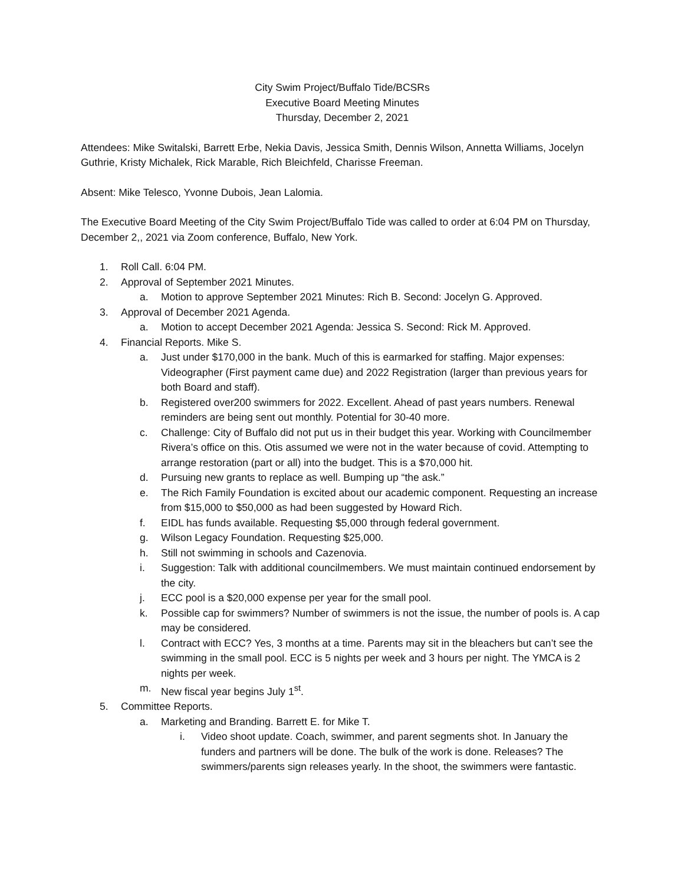City Swim Project/Buffalo Tide/BCSRs
Executive Board Meeting Minutes
Thursday, December 2, 2021
Attendees: Mike Switalski, Barrett Erbe, Nekia Davis, Jessica Smith, Dennis Wilson, Annetta Williams, Jocelyn Guthrie, Kristy Michalek, Rick Marable, Rich Bleichfeld, Charisse Freeman.
Absent: Mike Telesco, Yvonne Dubois, Jean Lalomia.
The Executive Board Meeting of the City Swim Project/Buffalo Tide was called to order at 6:04 PM on Thursday, December 2,, 2021 via Zoom conference, Buffalo, New York.
1. Roll Call. 6:04 PM.
2. Approval of September 2021 Minutes.
a. Motion to approve September 2021 Minutes: Rich B. Second: Jocelyn G. Approved.
3. Approval of December 2021 Agenda.
a. Motion to accept December 2021 Agenda: Jessica S. Second: Rick M. Approved.
4. Financial Reports. Mike S.
a. Just under $170,000 in the bank. Much of this is earmarked for staffing. Major expenses: Videographer (First payment came due) and 2022 Registration (larger than previous years for both Board and staff).
b. Registered over200 swimmers for 2022. Excellent. Ahead of past years numbers. Renewal reminders are being sent out monthly. Potential for 30-40 more.
c. Challenge: City of Buffalo did not put us in their budget this year. Working with Councilmember Rivera’s office on this. Otis assumed we were not in the water because of covid. Attempting to arrange restoration (part or all) into the budget. This is a $70,000 hit.
d. Pursuing new grants to replace as well. Bumping up “the ask.”
e. The Rich Family Foundation is excited about our academic component. Requesting an increase from $15,000 to $50,000 as had been suggested by Howard Rich.
f. EIDL has funds available. Requesting $5,000 through federal government.
g. Wilson Legacy Foundation. Requesting $25,000.
h. Still not swimming in schools and Cazenovia.
i. Suggestion: Talk with additional councilmembers. We must maintain continued endorsement by the city.
j. ECC pool is a $20,000 expense per year for the small pool.
k. Possible cap for swimmers? Number of swimmers is not the issue, the number of pools is. A cap may be considered.
l. Contract with ECC? Yes, 3 months at a time. Parents may sit in the bleachers but can’t see the swimming in the small pool. ECC is 5 nights per week and 3 hours per night. The YMCA is 2 nights per week.
m. New fiscal year begins July 1<sup>st</sup>.
5. Committee Reports.
a. Marketing and Branding. Barrett E. for Mike T.
i. Video shoot update. Coach, swimmer, and parent segments shot. In January the funders and partners will be done. The bulk of the work is done. Releases? The swimmers/parents sign releases yearly. In the shoot, the swimmers were fantastic.